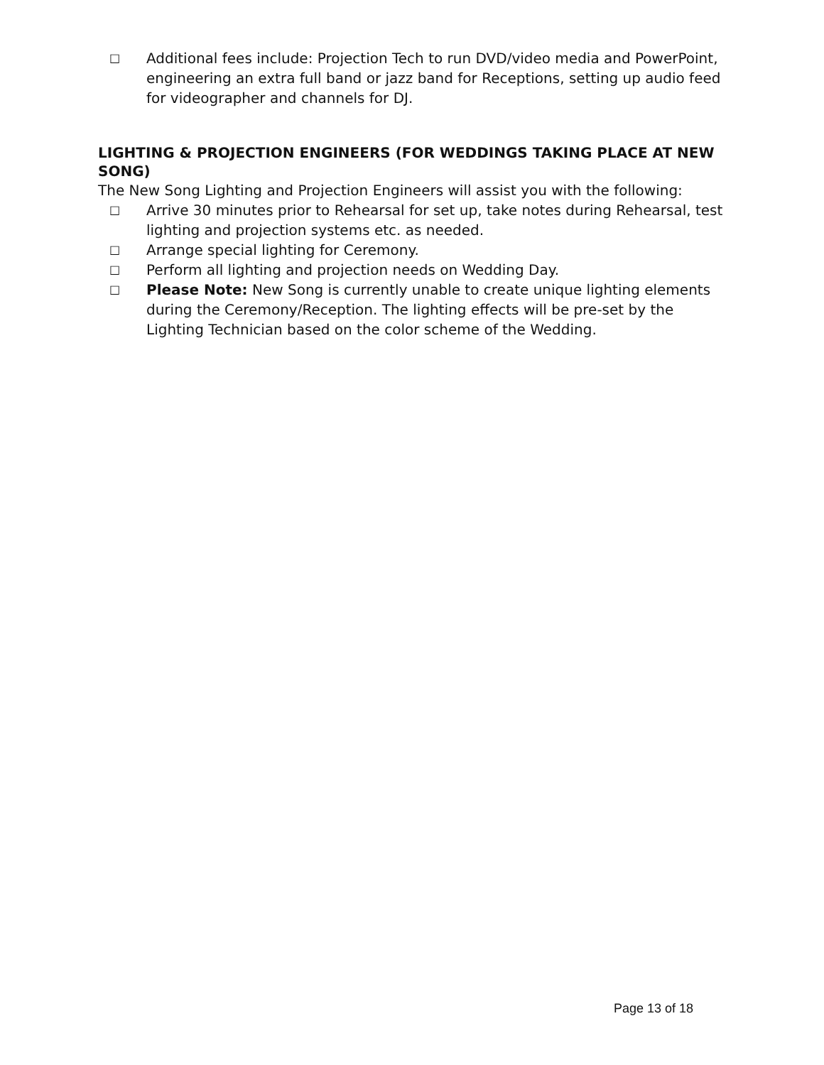□ Additional fees include: Projection Tech to run DVD/video media and PowerPoint, engineering an extra full band or jazz band for Receptions, setting up audio feed for videographer and channels for DJ.
LIGHTING & PROJECTION ENGINEERS (FOR WEDDINGS TAKING PLACE AT NEW SONG)
The New Song Lighting and Projection Engineers will assist you with the following:
□ Arrive 30 minutes prior to Rehearsal for set up, take notes during Rehearsal, test lighting and projection systems etc. as needed.
□ Arrange special lighting for Ceremony.
□ Perform all lighting and projection needs on Wedding Day.
□ Please Note: New Song is currently unable to create unique lighting elements during the Ceremony/Reception. The lighting effects will be pre-set by the Lighting Technician based on the color scheme of the Wedding.
Page 13 of 18